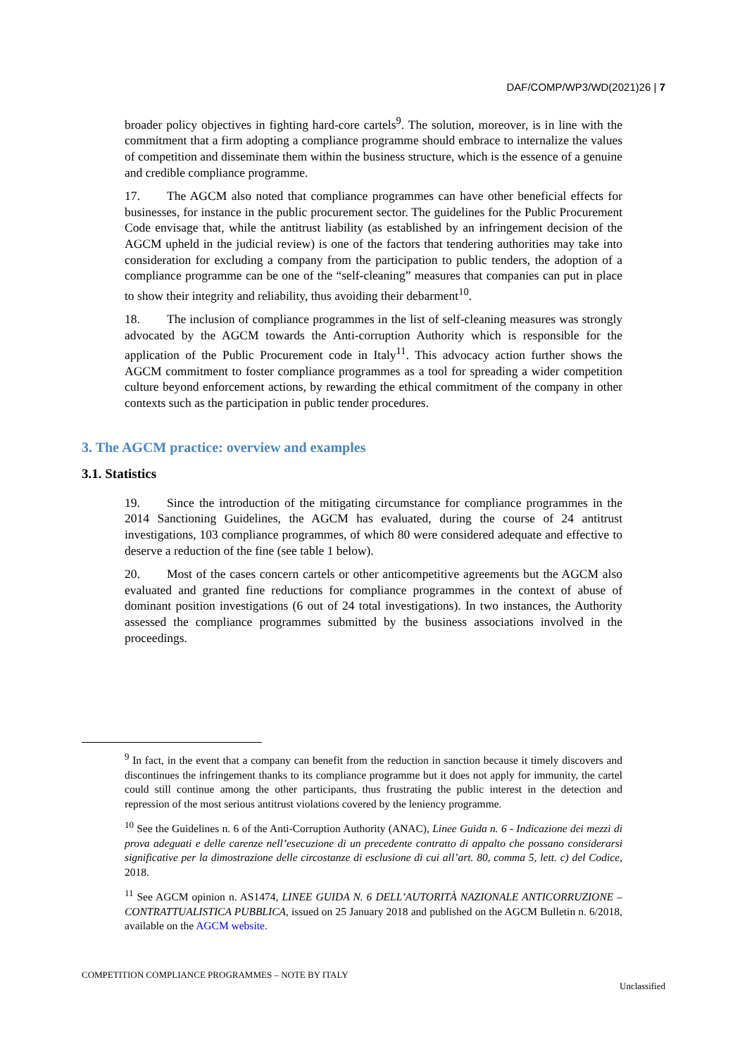DAF/COMP/WP3/WD(2021)26 | 7
broader policy objectives in fighting hard-core cartels<sup>9</sup>. The solution, moreover, is in line with the commitment that a firm adopting a compliance programme should embrace to internalize the values of competition and disseminate them within the business structure, which is the essence of a genuine and credible compliance programme.
17. The AGCM also noted that compliance programmes can have other beneficial effects for businesses, for instance in the public procurement sector. The guidelines for the Public Procurement Code envisage that, while the antitrust liability (as established by an infringement decision of the AGCM upheld in the judicial review) is one of the factors that tendering authorities may take into consideration for excluding a company from the participation to public tenders, the adoption of a compliance programme can be one of the “self-cleaning” measures that companies can put in place to show their integrity and reliability, thus avoiding their debarment<sup>10</sup>.
18. The inclusion of compliance programmes in the list of self-cleaning measures was strongly advocated by the AGCM towards the Anti-corruption Authority which is responsible for the application of the Public Procurement code in Italy<sup>11</sup>. This advocacy action further shows the AGCM commitment to foster compliance programmes as a tool for spreading a wider competition culture beyond enforcement actions, by rewarding the ethical commitment of the company in other contexts such as the participation in public tender procedures.
3. The AGCM practice: overview and examples
3.1. Statistics
19. Since the introduction of the mitigating circumstance for compliance programmes in the 2014 Sanctioning Guidelines, the AGCM has evaluated, during the course of 24 antitrust investigations, 103 compliance programmes, of which 80 were considered adequate and effective to deserve a reduction of the fine (see table 1 below).
20. Most of the cases concern cartels or other anticompetitive agreements but the AGCM also evaluated and granted fine reductions for compliance programmes in the context of abuse of dominant position investigations (6 out of 24 total investigations). In two instances, the Authority assessed the compliance programmes submitted by the business associations involved in the proceedings.
<sup>9</sup> In fact, in the event that a company can benefit from the reduction in sanction because it timely discovers and discontinues the infringement thanks to its compliance programme but it does not apply for immunity, the cartel could still continue among the other participants, thus frustrating the public interest in the detection and repression of the most serious antitrust violations covered by the leniency programme.
<sup>10</sup> See the Guidelines n. 6 of the Anti-Corruption Authority (ANAC), Linee Guida n. 6 - Indicazione dei mezzi di prova adeguati e delle carenze nell’esecuzione di un precedente contratto di appalto che possano considerarsi significative per la dimostrazione delle circostanze di esclusione di cui all’art. 80, comma 5, lett. c) del Codice, 2018.
<sup>11</sup> See AGCM opinion n. AS1474, LINEE GUIDA N. 6 DELL’AUTORITÀ NAZIONALE ANTICORRUZIONE – CONTRATTUALISTICA PUBBLICA, issued on 25 January 2018 and published on the AGCM Bulletin n. 6/2018, available on the AGCM website.
COMPETITION COMPLIANCE PROGRAMMES – NOTE BY ITALY
Unclassified